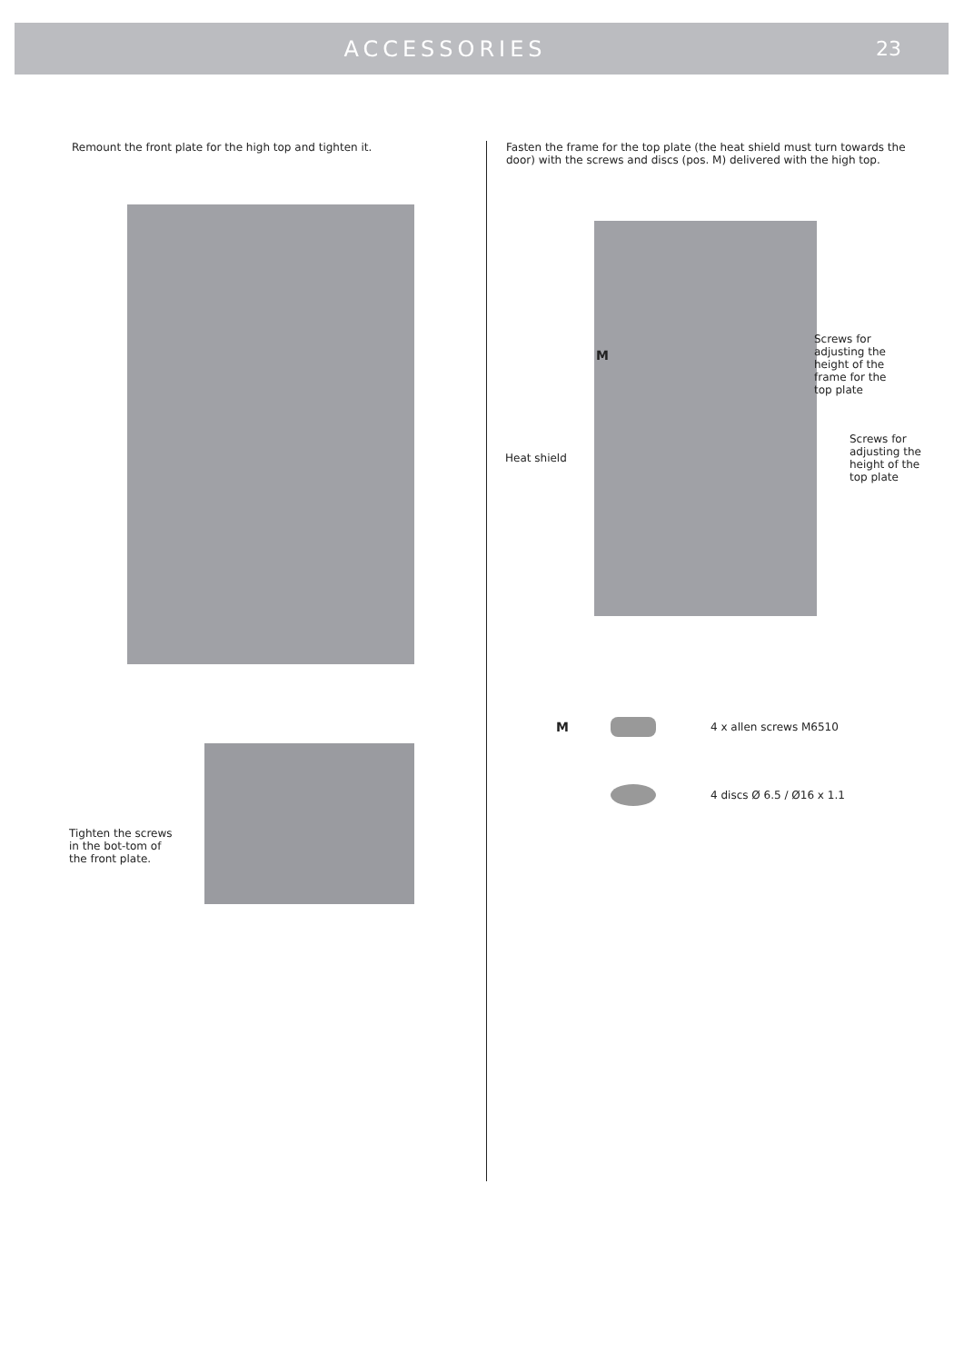ACCESSORIES 23
Remount the front plate for the high top and tighten it.
Tighten the screws in the bot-tom of the front plate.
Fasten the frame for the top plate (the heat shield must turn towards the door) with the screws and discs (pos. M) delivered with the high top.
M
Heat shield
Screws for adjusting the height of the frame for the top plate
Screws for adjusting the height of the top plate
M 4 x allen screws M6510
4 discs Ø 6.5 / Ø16 x 1.1